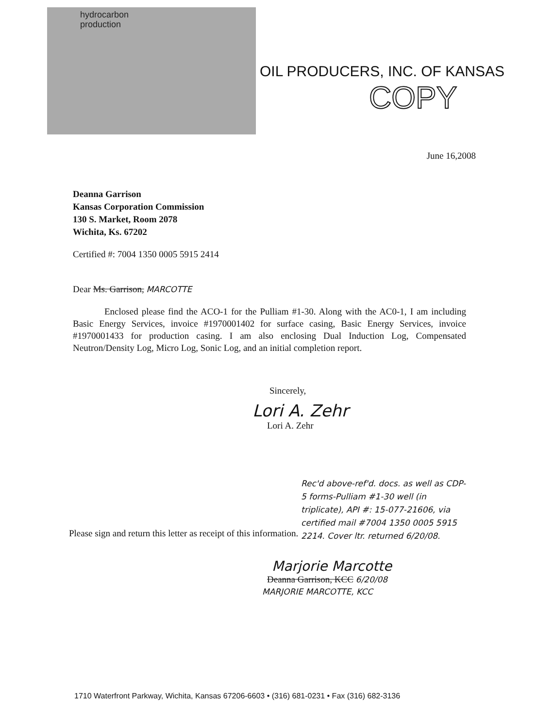hydrocarbon
production
OIL PRODUCERS, INC. OF KANSAS
COPY
June 16,2008
Deanna Garrison
Kansas Corporation Commission
130 S. Market, Room 2078
Wichita, Ks. 67202
Certified #: 7004 1350 0005 5915 2414
Dear Ms. Garrison, MARCOTTE
Enclosed please find the ACO-1 for the Pulliam #1-30. Along with the AC0-1, I am including Basic Energy Services, invoice #1970001402 for surface casing, Basic Energy Services, invoice #1970001433 for production casing. I am also enclosing Dual Induction Log, Compensated Neutron/Density Log, Micro Log, Sonic Log, and an initial completion report.
Sincerely,
Lori A. Zehr
Lori A. Zehr
Rec'd above-ref'd. docs. as well as CDP-5 forms-Pulliam #1-30 well (in triplicate), API #: 15-077-21606, via certified mail #7004 1350 0005 5915 2214. Cover ltr. returned 6/20/08.
Please sign and return this letter as receipt of this information.
Marjorie Marcotte
Deanna Garrison, KCC 6/20/08
MARJORIE MARCOTTE, KCC
1710 Waterfront Parkway, Wichita, Kansas 67206-6603 • (316) 681-0231 • Fax (316) 682-3136